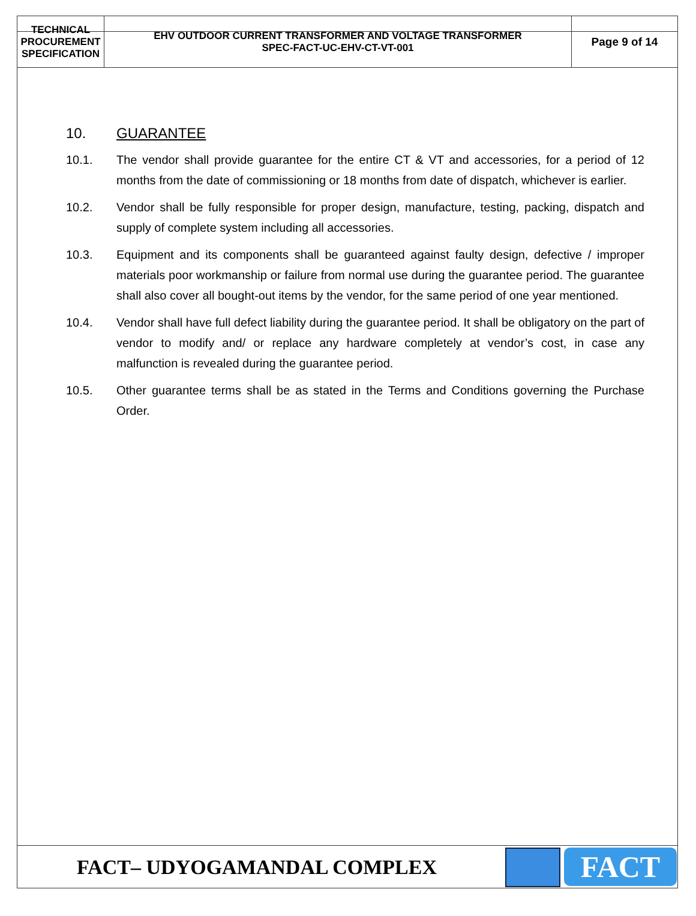| TECHNICAL PROCUREMENT SPECIFICATION | EHV OUTDOOR CURRENT TRANSFORMER AND VOLTAGE TRANSFORMER SPEC-FACT-UC-EHV-CT-VT-001 | Page 9 of 14 |
10. GUARANTEE
10.1. The vendor shall provide guarantee for the entire CT & VT and accessories, for a period of 12 months from the date of commissioning or 18 months from date of dispatch, whichever is earlier.
10.2. Vendor shall be fully responsible for proper design, manufacture, testing, packing, dispatch and supply of complete system including all accessories.
10.3. Equipment and its components shall be guaranteed against faulty design, defective / improper materials poor workmanship or failure from normal use during the guarantee period. The guarantee shall also cover all bought-out items by the vendor, for the same period of one year mentioned.
10.4. Vendor shall have full defect liability during the guarantee period. It shall be obligatory on the part of vendor to modify and/ or replace any hardware completely at vendor’s cost, in case any malfunction is revealed during the guarantee period.
10.5. Other guarantee terms shall be as stated in the Terms and Conditions governing the Purchase Order.
FACT– UDYOGAMANDAL COMPLEX
FACT